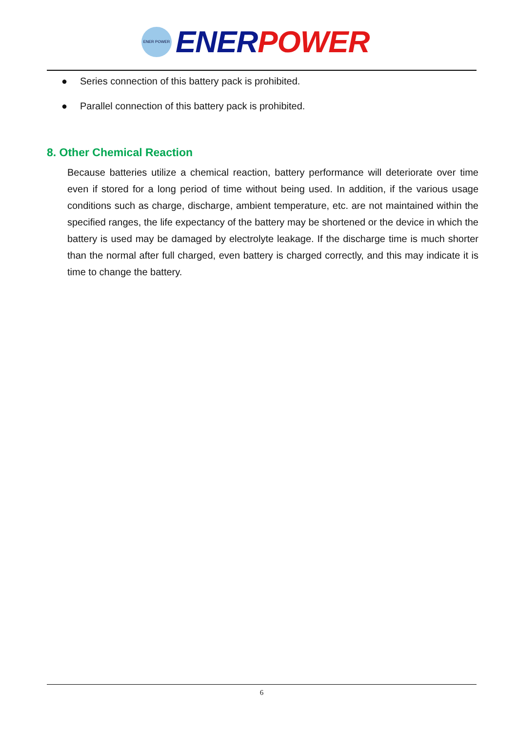ENER POWER
ENER POWER
● Series connection of this battery pack is prohibited.
● Parallel connection of this battery pack is prohibited.
8. Other Chemical Reaction
Because batteries utilize a chemical reaction, battery performance will deteriorate over time even if stored for a long period of time without being used. In addition, if the various usage conditions such as charge, discharge, ambient temperature, etc. are not maintained within the specified ranges, the life expectancy of the battery may be shortened or the device in which the battery is used may be damaged by electrolyte leakage. If the discharge time is much shorter than the normal after full charged, even battery is charged correctly, and this may indicate it is time to change the battery.
6